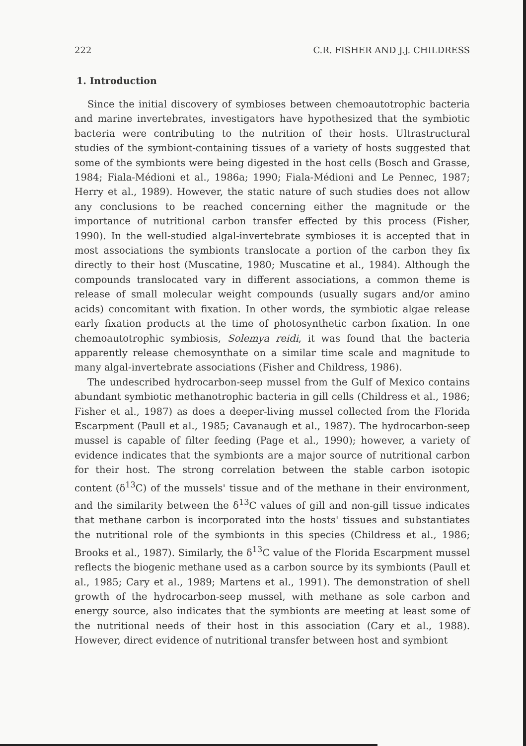222 C.R. FISHER AND J.J. CHILDRESS
1. Introduction
Since the initial discovery of symbioses between chemoautotrophic bacteria and marine invertebrates, investigators have hypothesized that the symbiotic bacteria were contributing to the nutrition of their hosts. Ultrastructural studies of the symbiont-containing tissues of a variety of hosts suggested that some of the symbionts were being digested in the host cells (Bosch and Grasse, 1984; Fiala-Médioni et al., 1986a; 1990; Fiala-Médioni and Le Pennec, 1987; Herry et al., 1989). However, the static nature of such studies does not allow any conclusions to be reached concerning either the magnitude or the importance of nutritional carbon transfer effected by this process (Fisher, 1990). In the well-studied algal-invertebrate symbioses it is accepted that in most associations the symbionts translocate a portion of the carbon they fix directly to their host (Muscatine, 1980; Muscatine et al., 1984). Although the compounds translocated vary in different associations, a common theme is release of small molecular weight compounds (usually sugars and/or amino acids) concomitant with fixation. In other words, the symbiotic algae release early fixation products at the time of photosynthetic carbon fixation. In one chemoautotrophic symbiosis, Solemya reidi, it was found that the bacteria apparently release chemosynthate on a similar time scale and magnitude to many algal-invertebrate associations (Fisher and Childress, 1986).
The undescribed hydrocarbon-seep mussel from the Gulf of Mexico contains abundant symbiotic methanotrophic bacteria in gill cells (Childress et al., 1986; Fisher et al., 1987) as does a deeper-living mussel collected from the Florida Escarpment (Paull et al., 1985; Cavanaugh et al., 1987). The hydrocarbon-seep mussel is capable of filter feeding (Page et al., 1990); however, a variety of evidence indicates that the symbionts are a major source of nutritional carbon for their host. The strong correlation between the stable carbon isotopic content (δ<sup>13</sup>C) of the mussels' tissue and of the methane in their environment, and the similarity between the δ<sup>13</sup>C values of gill and non-gill tissue indicates that methane carbon is incorporated into the hosts' tissues and substantiates the nutritional role of the symbionts in this species (Childress et al., 1986; Brooks et al., 1987). Similarly, the δ<sup>13</sup>C value of the Florida Escarpment mussel reflects the biogenic methane used as a carbon source by its symbionts (Paull et al., 1985; Cary et al., 1989; Martens et al., 1991). The demonstration of shell growth of the hydrocarbon-seep mussel, with methane as sole carbon and energy source, also indicates that the symbionts are meeting at least some of the nutritional needs of their host in this association (Cary et al., 1988). However, direct evidence of nutritional transfer between host and symbiont